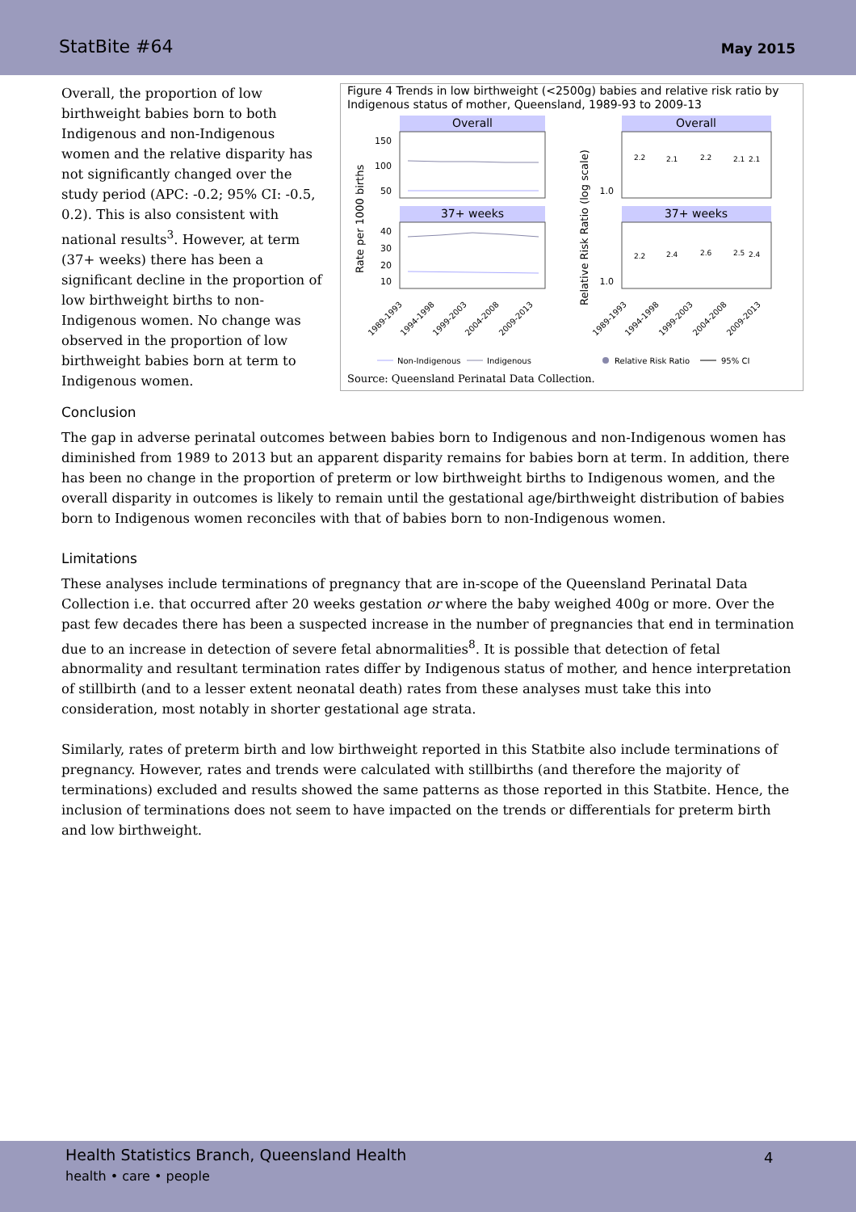StatBite #64
May 2015
Overall, the proportion of low birthweight babies born to both Indigenous and non-Indigenous women and the relative disparity has not significantly changed over the study period (APC: -0.2; 95% CI: -0.5, 0.2). This is also consistent with national results<sup>3</sup>. However, at term (37+ weeks) there has been a significant decline in the proportion of low birthweight births to non-Indigenous women. No change was observed in the proportion of low birthweight babies born at term to Indigenous women.
Figure 4 Trends in low birthweight (<2500g) babies and relative risk ratio by Indigenous status of mother, Queensland, 1989-93 to 2009-13
Overall
Overall
37+ weeks
37+ weeks
150
100
50
40
30
20
10
1.0
1.0
Rate per 1000 births
Relative Risk Ratio (log scale)
2.2
2.1
2.2
2.1
2.1
2.2
2.4
2.6
2.5
2.4
1989-1993
1994-1998
1999-2003
2004-2008
2009-2013
1989-1993
1994-1998
1999-2003
2004-2008
2009-2013
Non-Indigenous
Indigenous
Relative Risk Ratio
95% CI
Source: Queensland Perinatal Data Collection.
Conclusion
The gap in adverse perinatal outcomes between babies born to Indigenous and non-Indigenous women has diminished from 1989 to 2013 but an apparent disparity remains for babies born at term. In addition, there has been no change in the proportion of preterm or low birthweight births to Indigenous women, and the overall disparity in outcomes is likely to remain until the gestational age/birthweight distribution of babies born to Indigenous women reconciles with that of babies born to non-Indigenous women.
Limitations
These analyses include terminations of pregnancy that are in-scope of the Queensland Perinatal Data Collection i.e. that occurred after 20 weeks gestation or where the baby weighed 400g or more. Over the past few decades there has been a suspected increase in the number of pregnancies that end in termination due to an increase in detection of severe fetal abnormalities<sup>8</sup>. It is possible that detection of fetal abnormality and resultant termination rates differ by Indigenous status of mother, and hence interpretation of stillbirth (and to a lesser extent neonatal death) rates from these analyses must take this into consideration, most notably in shorter gestational age strata.
Similarly, rates of preterm birth and low birthweight reported in this Statbite also include terminations of pregnancy. However, rates and trends were calculated with stillbirths (and therefore the majority of terminations) excluded and results showed the same patterns as those reported in this Statbite. Hence, the inclusion of terminations does not seem to have impacted on the trends or differentials for preterm birth and low birthweight.
Health Statistics Branch, Queensland Health
health • care • people
4